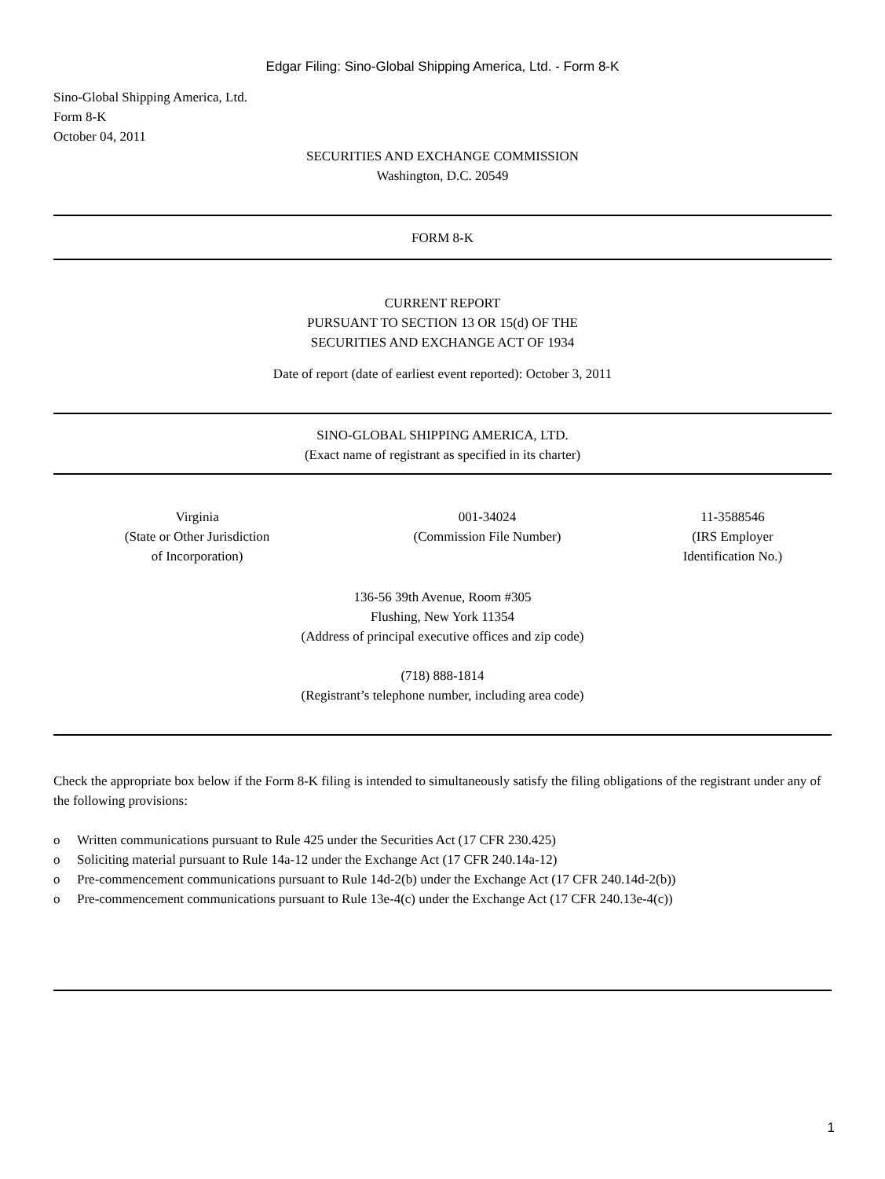Edgar Filing: Sino-Global Shipping America, Ltd. - Form 8-K
Sino-Global Shipping America, Ltd.
Form 8-K
October 04, 2011
SECURITIES AND EXCHANGE COMMISSION
Washington, D.C. 20549
FORM 8-K
CURRENT REPORT
PURSUANT TO SECTION 13 OR 15(d) OF THE
SECURITIES AND EXCHANGE ACT OF 1934
Date of report (date of earliest event reported): October 3, 2011
SINO-GLOBAL SHIPPING AMERICA, LTD.
(Exact name of registrant as specified in its charter)
| Virginia (State or Other Jurisdiction of Incorporation) | 001-34024 (Commission File Number) | 11-3588546 (IRS Employer Identification No.) |
136-56 39th Avenue, Room #305
Flushing, New York 11354
(Address of principal executive offices and zip code)
(718) 888-1814
(Registrant’s telephone number, including area code)
Check the appropriate box below if the Form 8-K filing is intended to simultaneously satisfy the filing obligations of the registrant under any of the following provisions:
o Written communications pursuant to Rule 425 under the Securities Act (17 CFR 230.425)
o Soliciting material pursuant to Rule 14a-12 under the Exchange Act (17 CFR 240.14a-12)
o Pre-commencement communications pursuant to Rule 14d-2(b) under the Exchange Act (17 CFR 240.14d-2(b))
o Pre-commencement communications pursuant to Rule 13e-4(c) under the Exchange Act (17 CFR 240.13e-4(c))
1